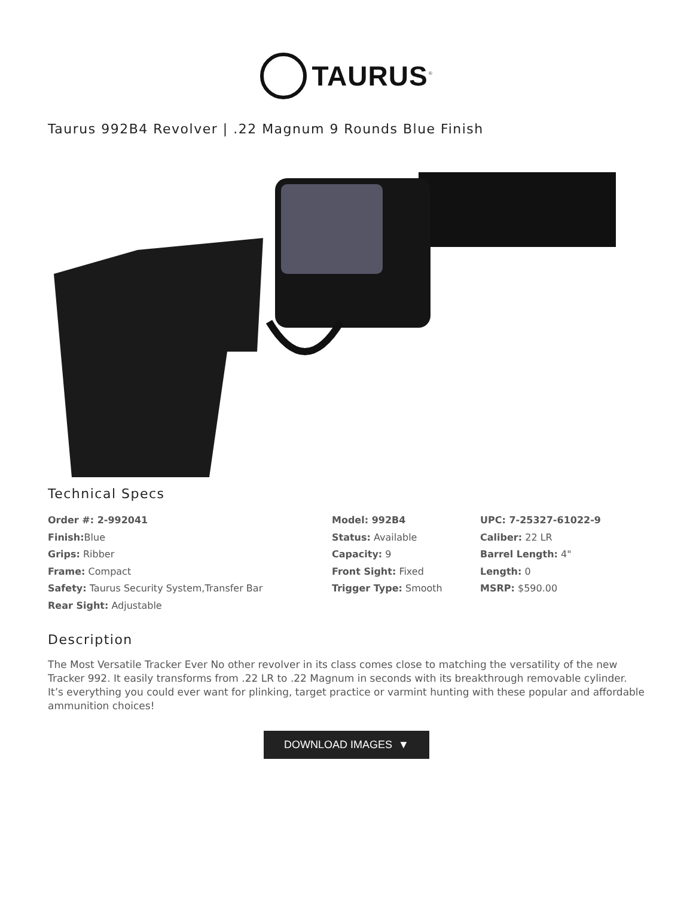TAURUS<sup>®</sup>
Taurus 992B4 Revolver | .22 Magnum 9 Rounds Blue Finish
Technical Specs
Order #: 2-992041
Finish: Blue
Grips: Ribber
Frame: Compact
Safety: Taurus Security System,Transfer Bar
Rear Sight: Adjustable
Model: 992B4
Status: Available
Capacity: 9
Front Sight: Fixed
Trigger Type: Smooth
UPC: 7-25327-61022-9
Caliber: 22 LR
Barrel Length: 4"
Length: 0
MSRP: $590.00
Description
The Most Versatile Tracker Ever No other revolver in its class comes close to matching the versatility of the new Tracker 992. It easily transforms from .22 LR to .22 Magnum in seconds with its breakthrough removable cylinder. It’s everything you could ever want for plinking, target practice or varmint hunting with these popular and affordable ammunition choices!
DOWNLOAD IMAGES ▼